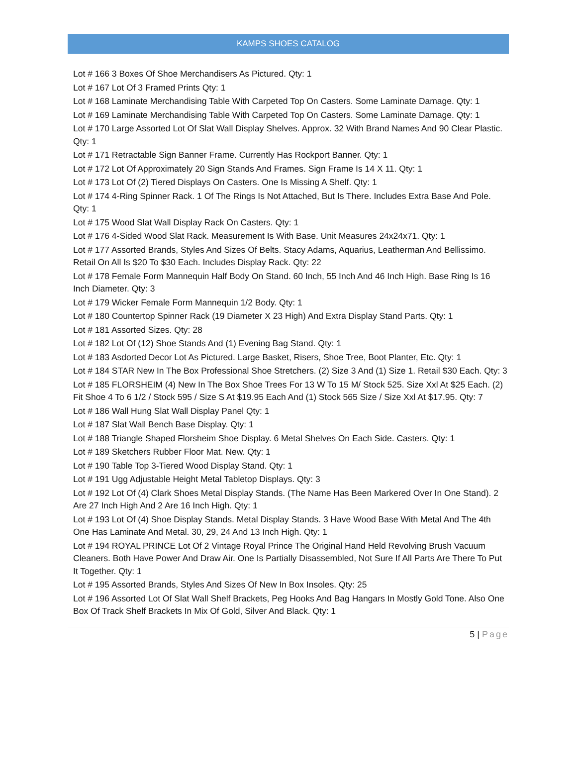KAMPS SHOES CATALOG
Lot # 166 3 Boxes Of Shoe Merchandisers As Pictured. Qty: 1
Lot # 167 Lot Of 3 Framed Prints Qty: 1
Lot # 168 Laminate Merchandising Table With Carpeted Top On Casters. Some Laminate Damage. Qty: 1
Lot # 169 Laminate Merchandising Table With Carpeted Top On Casters. Some Laminate Damage. Qty: 1
Lot # 170 Large Assorted Lot Of Slat Wall Display Shelves. Approx. 32 With Brand Names And 90 Clear Plastic. Qty: 1
Lot # 171 Retractable Sign Banner Frame. Currently Has Rockport Banner. Qty: 1
Lot # 172 Lot Of Approximately 20 Sign Stands And Frames. Sign Frame Is 14 X 11. Qty: 1
Lot # 173 Lot Of (2) Tiered Displays On Casters. One Is Missing A Shelf. Qty: 1
Lot # 174 4-Ring Spinner Rack. 1 Of The Rings Is Not Attached, But Is There. Includes Extra Base And Pole. Qty: 1
Lot # 175 Wood Slat Wall Display Rack On Casters. Qty: 1
Lot # 176 4-Sided Wood Slat Rack. Measurement Is With Base. Unit Measures 24x24x71. Qty: 1
Lot # 177 Assorted Brands, Styles And Sizes Of Belts. Stacy Adams, Aquarius, Leatherman And Bellissimo. Retail On All Is $20 To $30 Each. Includes Display Rack. Qty: 22
Lot # 178 Female Form Mannequin Half Body On Stand. 60 Inch, 55 Inch And 46 Inch High. Base Ring Is 16 Inch Diameter. Qty: 3
Lot # 179 Wicker Female Form Mannequin 1/2 Body. Qty: 1
Lot # 180 Countertop Spinner Rack (19 Diameter X 23 High) And Extra Display Stand Parts. Qty: 1
Lot # 181 Assorted Sizes. Qty: 28
Lot # 182 Lot Of (12) Shoe Stands And (1) Evening Bag Stand. Qty: 1
Lot # 183 Asdorted Decor Lot As Pictured. Large Basket, Risers, Shoe Tree, Boot Planter, Etc. Qty: 1
Lot # 184 STAR New In The Box Professional Shoe Stretchers. (2) Size 3 And (1) Size 1. Retail $30 Each. Qty: 3
Lot # 185 FLORSHEIM (4) New In The Box Shoe Trees For 13 W To 15 M/ Stock 525. Size Xxl At $25 Each. (2) Fit Shoe 4 To 6 1/2 / Stock 595 / Size S At $19.95 Each And (1) Stock 565 Size / Size Xxl At $17.95. Qty: 7
Lot # 186 Wall Hung Slat Wall Display Panel Qty: 1
Lot # 187 Slat Wall Bench Base Display. Qty: 1
Lot # 188 Triangle Shaped Florsheim Shoe Display. 6 Metal Shelves On Each Side. Casters. Qty: 1
Lot # 189 Sketchers Rubber Floor Mat. New. Qty: 1
Lot # 190 Table Top 3-Tiered Wood Display Stand. Qty: 1
Lot # 191 Ugg Adjustable Height Metal Tabletop Displays. Qty: 3
Lot # 192 Lot Of (4) Clark Shoes Metal Display Stands. (The Name Has Been Markered Over In One Stand). 2 Are 27 Inch High And 2 Are 16 Inch High. Qty: 1
Lot # 193 Lot Of (4) Shoe Display Stands. Metal Display Stands. 3 Have Wood Base With Metal And The 4th One Has Laminate And Metal. 30, 29, 24 And 13 Inch High. Qty: 1
Lot # 194 ROYAL PRINCE Lot Of 2 Vintage Royal Prince The Original Hand Held Revolving Brush Vacuum Cleaners. Both Have Power And Draw Air. One Is Partially Disassembled, Not Sure If All Parts Are There To Put It Together. Qty: 1
Lot # 195 Assorted Brands, Styles And Sizes Of New In Box Insoles. Qty: 25
Lot # 196 Assorted Lot Of Slat Wall Shelf Brackets, Peg Hooks And Bag Hangars In Mostly Gold Tone. Also One Box Of Track Shelf Brackets In Mix Of Gold, Silver And Black. Qty: 1
5 | Page